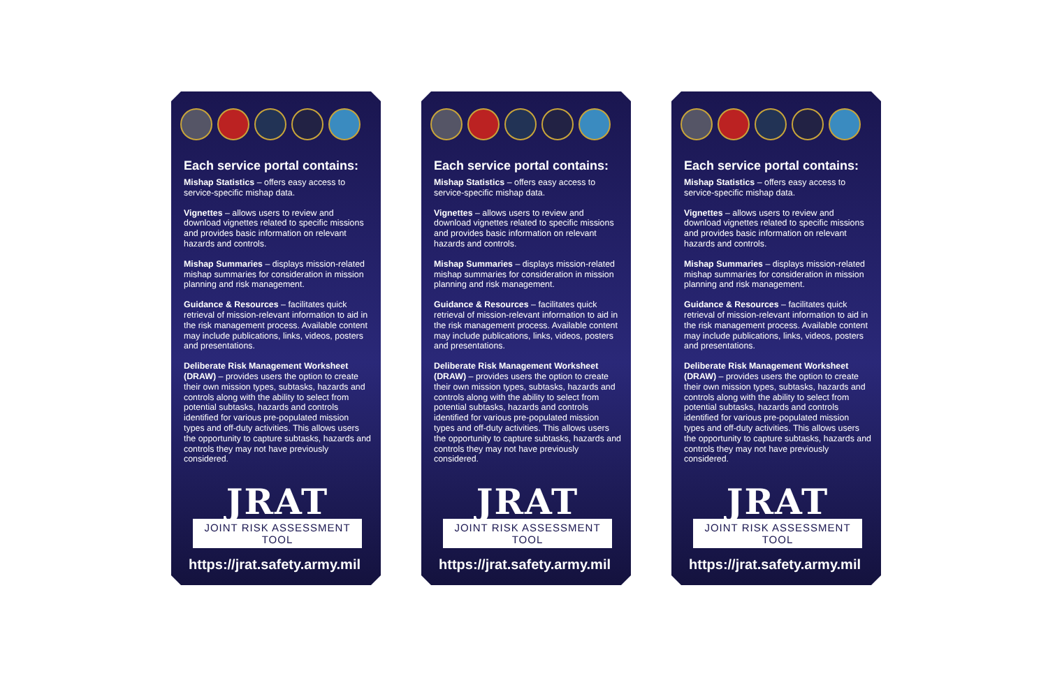Each service portal contains:
Mishap Statistics – offers easy access to service-specific mishap data.
Vignettes – allows users to review and download vignettes related to specific missions and provides basic information on relevant hazards and controls.
Mishap Summaries – displays mission-related mishap summaries for consideration in mission planning and risk management.
Guidance & Resources – facilitates quick retrieval of mission-relevant information to aid in the risk management process. Available content may include publications, links, videos, posters and presentations.
Deliberate Risk Management Worksheet (DRAW) – provides users the option to create their own mission types, subtasks, hazards and controls along with the ability to select from potential subtasks, hazards and controls identified for various pre-populated mission types and off-duty activities. This allows users the opportunity to capture subtasks, hazards and controls they may not have previously considered.
JRAT
JOINT RISK ASSESSMENT TOOL
https://jrat.safety.army.mil
Each service portal contains:
Mishap Statistics – offers easy access to service-specific mishap data.
Vignettes – allows users to review and download vignettes related to specific missions and provides basic information on relevant hazards and controls.
Mishap Summaries – displays mission-related mishap summaries for consideration in mission planning and risk management.
Guidance & Resources – facilitates quick retrieval of mission-relevant information to aid in the risk management process. Available content may include publications, links, videos, posters and presentations.
Deliberate Risk Management Worksheet (DRAW) – provides users the option to create their own mission types, subtasks, hazards and controls along with the ability to select from potential subtasks, hazards and controls identified for various pre-populated mission types and off-duty activities. This allows users the opportunity to capture subtasks, hazards and controls they may not have previously considered.
JRAT
JOINT RISK ASSESSMENT TOOL
https://jrat.safety.army.mil
Each service portal contains:
Mishap Statistics – offers easy access to service-specific mishap data.
Vignettes – allows users to review and download vignettes related to specific missions and provides basic information on relevant hazards and controls.
Mishap Summaries – displays mission-related mishap summaries for consideration in mission planning and risk management.
Guidance & Resources – facilitates quick retrieval of mission-relevant information to aid in the risk management process. Available content may include publications, links, videos, posters and presentations.
Deliberate Risk Management Worksheet (DRAW) – provides users the option to create their own mission types, subtasks, hazards and controls along with the ability to select from potential subtasks, hazards and controls identified for various pre-populated mission types and off-duty activities. This allows users the opportunity to capture subtasks, hazards and controls they may not have previously considered.
JRAT
JOINT RISK ASSESSMENT TOOL
https://jrat.safety.army.mil